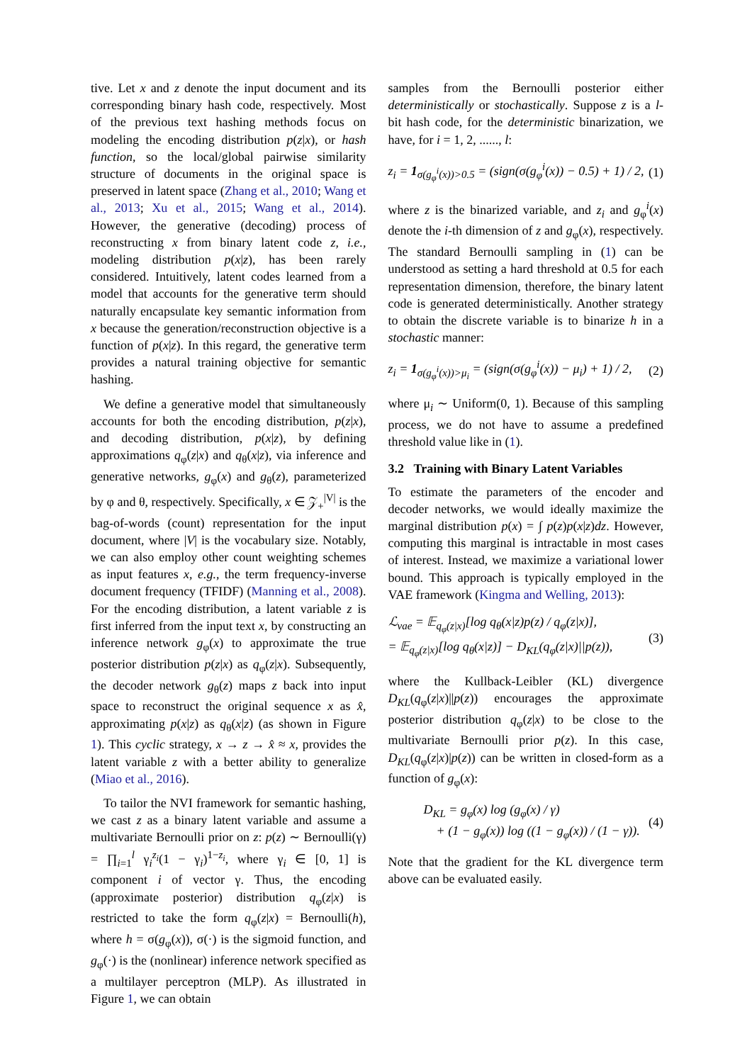tive. Let x and z denote the input document and its corresponding binary hash code, respectively. Most of the previous text hashing methods focus on modeling the encoding distribution p(z|x), or hash function, so the local/global pairwise similarity structure of documents in the original space is preserved in latent space (Zhang et al., 2010; Wang et al., 2013; Xu et al., 2015; Wang et al., 2014). However, the generative (decoding) process of reconstructing x from binary latent code z, i.e., modeling distribution p(x|z), has been rarely considered. Intuitively, latent codes learned from a model that accounts for the generative term should naturally encapsulate key semantic information from x because the generation/reconstruction objective is a function of p(x|z). In this regard, the generative term provides a natural training objective for semantic hashing.
We define a generative model that simultaneously accounts for both the encoding distribution, p(z|x), and decoding distribution, p(x|z), by defining approximations q<sub>φ</sub>(z|x) and q<sub>θ</sub>(x|z), via inference and generative networks, g<sub>φ</sub>(x) and g<sub>θ</sub>(z), parameterized by φ and θ, respectively. Specifically, x ∈ 𝒵<sub>+</sub><sup>|V|</sup> is the bag-of-words (count) representation for the input document, where |V| is the vocabulary size. Notably, we can also employ other count weighting schemes as input features x, e.g., the term frequency-inverse document frequency (TFIDF) (Manning et al., 2008). For the encoding distribution, a latent variable z is first inferred from the input text x, by constructing an inference network g<sub>φ</sub>(x) to approximate the true posterior distribution p(z|x) as q<sub>φ</sub>(z|x). Subsequently, the decoder network g<sub>θ</sub>(z) maps z back into input space to reconstruct the original sequence x as x̂, approximating p(x|z) as q<sub>θ</sub>(x|z) (as shown in Figure 1). This cyclic strategy, x → z → x̂ ≈ x, provides the latent variable z with a better ability to generalize (Miao et al., 2016).
To tailor the NVI framework for semantic hashing, we cast z as a binary latent variable and assume a multivariate Bernoulli prior on z: p(z) ∼ Bernoulli(γ) = ∏<sub>i=1</sub><sup>l</sup> γ<sub>i</sub><sup>z<sub>i</sub></sup>(1 − γ<sub>i</sub>)<sup>1−z<sub>i</sub></sup>, where γ<sub>i</sub> ∈ [0, 1] is component i of vector γ. Thus, the encoding (approximate posterior) distribution q<sub>φ</sub>(z|x) is restricted to take the form q<sub>φ</sub>(z|x) = Bernoulli(h), where h = σ(g<sub>φ</sub>(x)), σ(·) is the sigmoid function, and g<sub>φ</sub>(·) is the (nonlinear) inference network specified as a multilayer perceptron (MLP). As illustrated in Figure 1, we can obtain
samples from the Bernoulli posterior either deterministically or stochastically. Suppose z is a l-bit hash code, for the deterministic binarization, we have, for i = 1, 2, ......, l:
z<sub>i</sub> = 1<sub>σ(g<sub>φ</sub><sup>i</sup>(x))>0.5</sub> = (sign(σ(g<sub>φ</sub><sup>i</sup>(x)) − 0.5) + 1) / 2, (1)
where z is the binarized variable, and z<sub>i</sub> and g<sub>φ</sub><sup>i</sup>(x) denote the i-th dimension of z and g<sub>φ</sub>(x), respectively. The standard Bernoulli sampling in (1) can be understood as setting a hard threshold at 0.5 for each representation dimension, therefore, the binary latent code is generated deterministically. Another strategy to obtain the discrete variable is to binarize h in a stochastic manner:
z<sub>i</sub> = 1<sub>σ(g<sub>φ</sub><sup>i</sup>(x))>μ<sub>i</sub></sub> = (sign(σ(g<sub>φ</sub><sup>i</sup>(x)) − μ<sub>i</sub>) + 1) / 2, (2)
where μ<sub>i</sub> ∼ Uniform(0, 1). Because of this sampling process, we do not have to assume a predefined threshold value like in (1).
3.2 Training with Binary Latent Variables
To estimate the parameters of the encoder and decoder networks, we would ideally maximize the marginal distribution p(x) = ∫ p(z)p(x|z)dz. However, computing this marginal is intractable in most cases of interest. Instead, we maximize a variational lower bound. This approach is typically employed in the VAE framework (Kingma and Welling, 2013):
ℒ<sub>vae</sub> = 𝔼<sub>q<sub>φ</sub>(z|x)</sub>[log q<sub>θ</sub>(x|z)p(z) / q<sub>φ</sub>(z|x)],
= 𝔼<sub>q<sub>φ</sub>(z|x)</sub>[log q<sub>θ</sub>(x|z)] − D<sub>KL</sub>(q<sub>φ</sub>(z|x)||p(z)), (3)
where the Kullback-Leibler (KL) divergence D<sub>KL</sub>(q<sub>φ</sub>(z|x)||p(z)) encourages the approximate posterior distribution q<sub>φ</sub>(z|x) to be close to the multivariate Bernoulli prior p(z). In this case, D<sub>KL</sub>(q<sub>φ</sub>(z|x)|p(z)) can be written in closed-form as a function of g<sub>φ</sub>(x):
D<sub>KL</sub> = g<sub>φ</sub>(x) log (g<sub>φ</sub>(x) / γ)
+ (1 − g<sub>φ</sub>(x)) log ((1 − g<sub>φ</sub>(x)) / (1 − γ)). (4)
Note that the gradient for the KL divergence term above can be evaluated easily.